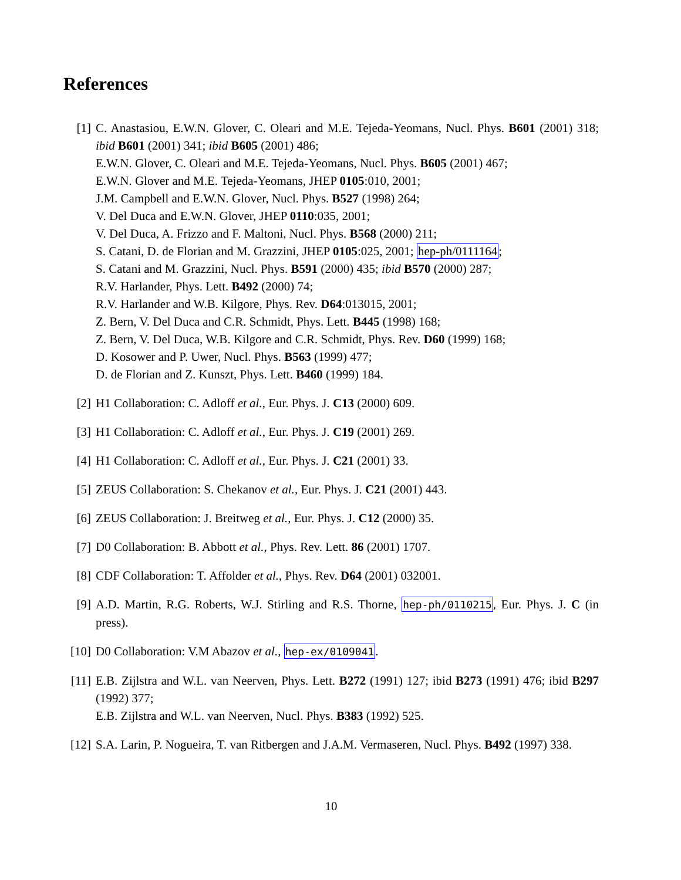References
[1] C. Anastasiou, E.W.N. Glover, C. Oleari and M.E. Tejeda-Yeomans, Nucl. Phys. B601 (2001) 318; ibid B601 (2001) 341; ibid B605 (2001) 486;
E.W.N. Glover, C. Oleari and M.E. Tejeda-Yeomans, Nucl. Phys. B605 (2001) 467;
E.W.N. Glover and M.E. Tejeda-Yeomans, JHEP 0105:010, 2001;
J.M. Campbell and E.W.N. Glover, Nucl. Phys. B527 (1998) 264;
V. Del Duca and E.W.N. Glover, JHEP 0110:035, 2001;
V. Del Duca, A. Frizzo and F. Maltoni, Nucl. Phys. B568 (2000) 211;
S. Catani, D. de Florian and M. Grazzini, JHEP 0105:025, 2001; hep-ph/0111164;
S. Catani and M. Grazzini, Nucl. Phys. B591 (2000) 435; ibid B570 (2000) 287;
R.V. Harlander, Phys. Lett. B492 (2000) 74;
R.V. Harlander and W.B. Kilgore, Phys. Rev. D64:013015, 2001;
Z. Bern, V. Del Duca and C.R. Schmidt, Phys. Lett. B445 (1998) 168;
Z. Bern, V. Del Duca, W.B. Kilgore and C.R. Schmidt, Phys. Rev. D60 (1999) 168;
D. Kosower and P. Uwer, Nucl. Phys. B563 (1999) 477;
D. de Florian and Z. Kunszt, Phys. Lett. B460 (1999) 184.
[2] H1 Collaboration: C. Adloff et al., Eur. Phys. J. C13 (2000) 609.
[3] H1 Collaboration: C. Adloff et al., Eur. Phys. J. C19 (2001) 269.
[4] H1 Collaboration: C. Adloff et al., Eur. Phys. J. C21 (2001) 33.
[5] ZEUS Collaboration: S. Chekanov et al., Eur. Phys. J. C21 (2001) 443.
[6] ZEUS Collaboration: J. Breitweg et al., Eur. Phys. J. C12 (2000) 35.
[7] D0 Collaboration: B. Abbott et al., Phys. Rev. Lett. 86 (2001) 1707.
[8] CDF Collaboration: T. Affolder et al., Phys. Rev. D64 (2001) 032001.
[9] A.D. Martin, R.G. Roberts, W.J. Stirling and R.S. Thorne, hep-ph/0110215, Eur. Phys. J. C (in press).
[10]
D0 Collaboration: V.M Abazov et al., hep-ex/0109041.
[11]
E.B. Zijlstra and W.L. van Neerven, Phys. Lett. B272 (1991) 127; ibid B273 (1991) 476; ibid B297 (1992) 377;
E.B. Zijlstra and W.L. van Neerven, Nucl. Phys. B383 (1992) 525.
[12]
S.A. Larin, P. Nogueira, T. van Ritbergen and J.A.M. Vermaseren, Nucl. Phys. B492 (1997) 338.
10